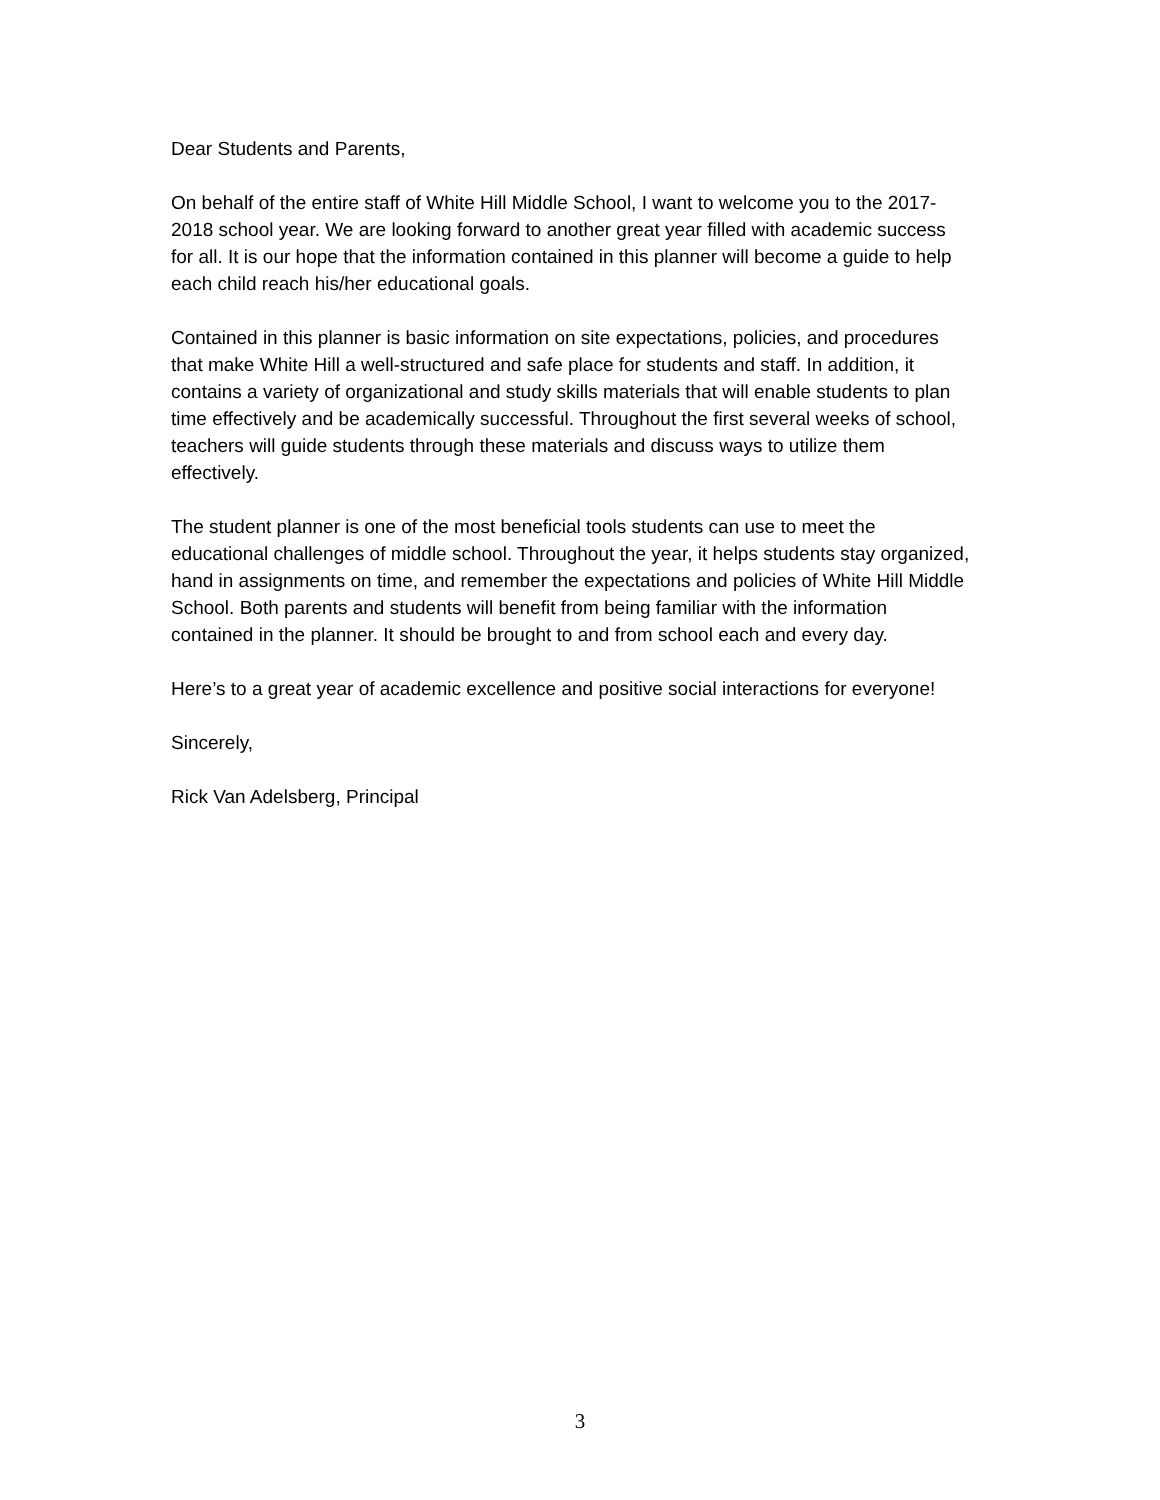Dear Students and Parents,
On behalf of the entire staff of White Hill Middle School, I want to welcome you to the 2017-2018 school year. We are looking forward to another great year filled with academic success for all. It is our hope that the information contained in this planner will become a guide to help each child reach his/her educational goals.
Contained in this planner is basic information on site expectations, policies, and procedures that make White Hill a well-structured and safe place for students and staff. In addition, it contains a variety of organizational and study skills materials that will enable students to plan time effectively and be academically successful. Throughout the first several weeks of school, teachers will guide students through these materials and discuss ways to utilize them effectively.
The student planner is one of the most beneficial tools students can use to meet the educational challenges of middle school. Throughout the year, it helps students stay organized, hand in assignments on time, and remember the expectations and policies of White Hill Middle School. Both parents and students will benefit from being familiar with the information contained in the planner. It should be brought to and from school each and every day.
Here’s to a great year of academic excellence and positive social interactions for everyone!
Sincerely,
Rick Van Adelsberg, Principal
3